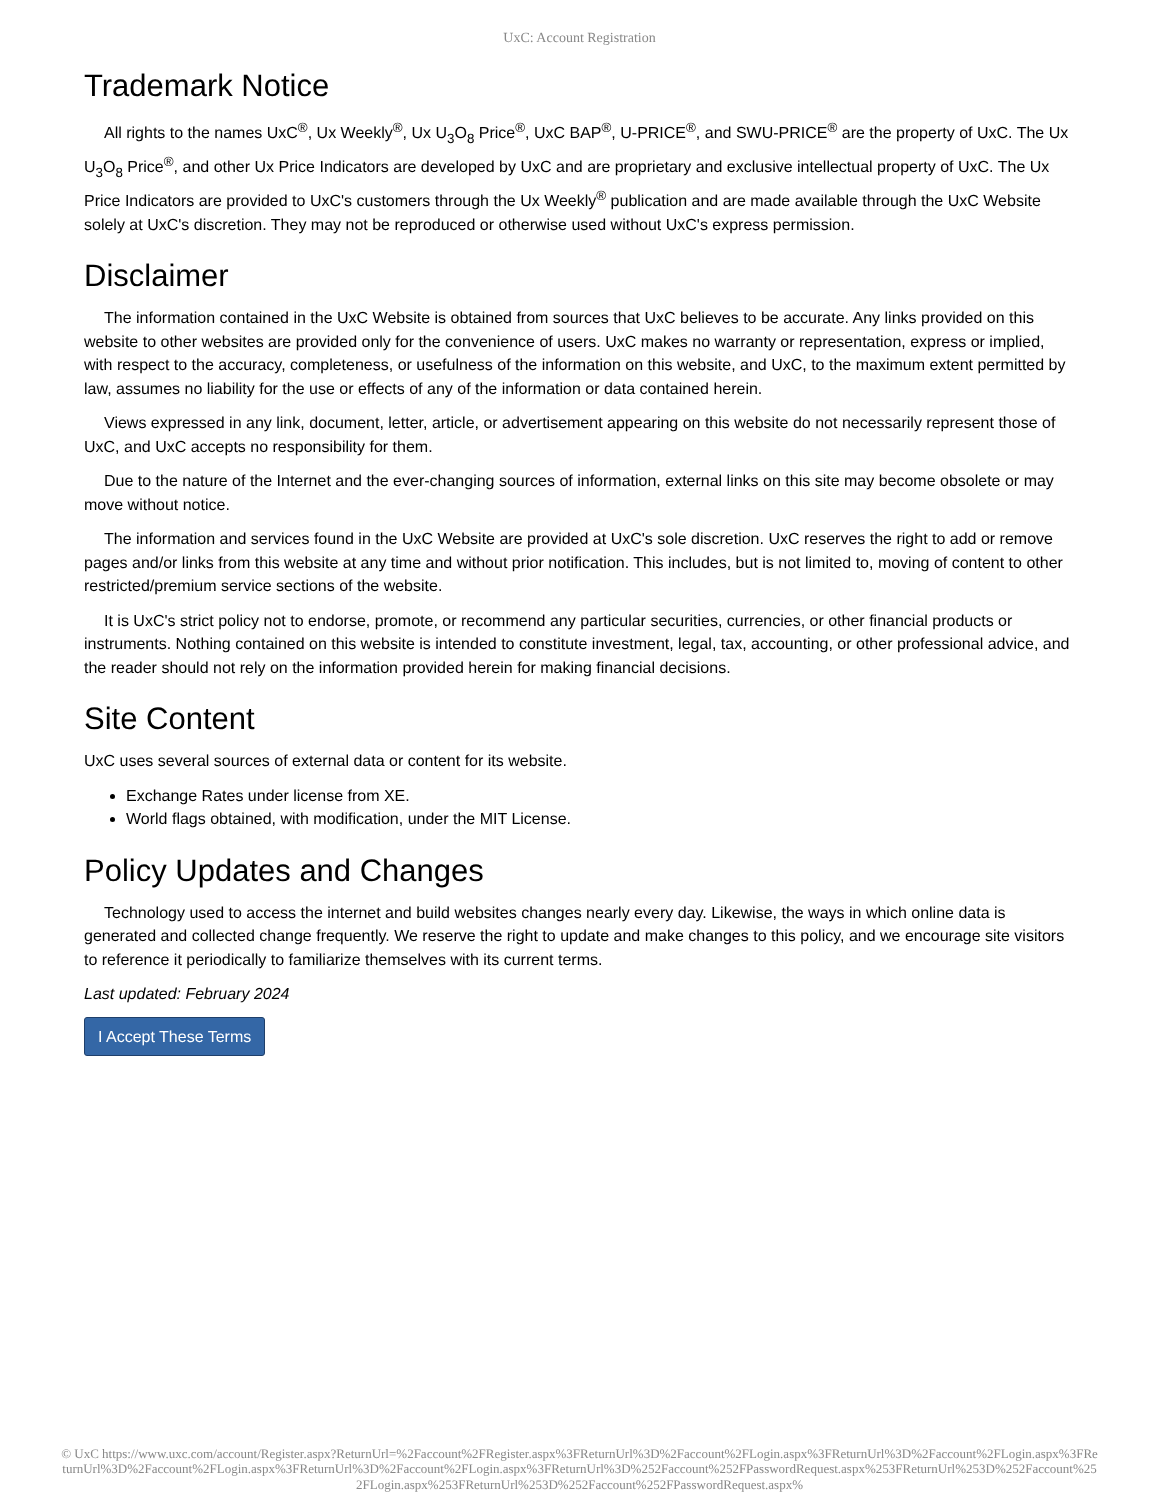UxC: Account Registration
Trademark Notice
All rights to the names UxC<sup>®</sup>, Ux Weekly<sup>®</sup>, Ux U<sub>3</sub>O<sub>8</sub> Price<sup>®</sup>, UxC BAP<sup>®</sup>, U-PRICE<sup>®</sup>, and SWU-PRICE<sup>®</sup> are the property of UxC. The Ux U<sub>3</sub>O<sub>8</sub> Price<sup>®</sup>, and other Ux Price Indicators are developed by UxC and are proprietary and exclusive intellectual property of UxC. The Ux Price Indicators are provided to UxC's customers through the Ux Weekly<sup>®</sup> publication and are made available through the UxC Website solely at UxC's discretion. They may not be reproduced or otherwise used without UxC's express permission.
Disclaimer
The information contained in the UxC Website is obtained from sources that UxC believes to be accurate. Any links provided on this website to other websites are provided only for the convenience of users. UxC makes no warranty or representation, express or implied, with respect to the accuracy, completeness, or usefulness of the information on this website, and UxC, to the maximum extent permitted by law, assumes no liability for the use or effects of any of the information or data contained herein.
Views expressed in any link, document, letter, article, or advertisement appearing on this website do not necessarily represent those of UxC, and UxC accepts no responsibility for them.
Due to the nature of the Internet and the ever-changing sources of information, external links on this site may become obsolete or may move without notice.
The information and services found in the UxC Website are provided at UxC's sole discretion. UxC reserves the right to add or remove pages and/or links from this website at any time and without prior notification. This includes, but is not limited to, moving of content to other restricted/premium service sections of the website.
It is UxC's strict policy not to endorse, promote, or recommend any particular securities, currencies, or other financial products or instruments. Nothing contained on this website is intended to constitute investment, legal, tax, accounting, or other professional advice, and the reader should not rely on the information provided herein for making financial decisions.
Site Content
UxC uses several sources of external data or content for its website.
Exchange Rates under license from XE.
World flags obtained, with modification, under the MIT License.
Policy Updates and Changes
Technology used to access the internet and build websites changes nearly every day. Likewise, the ways in which online data is generated and collected change frequently. We reserve the right to update and make changes to this policy, and we encourage site visitors to reference it periodically to familiarize themselves with its current terms.
Last updated: February 2024
I Accept These Terms
© UxC https://www.uxc.com/account/Register.aspx?ReturnUrl=%2Faccount%2FRegister.aspx%3FReturnUrl%3D%2Faccount%2FLogin.aspx%3FReturnUrl%3D%2Faccount%2FLogin.aspx%3FReturnUrl%3D%2Faccount%2FLogin.aspx%3FReturnUrl%3D%2Faccount%2FLogin.aspx%3FReturnUrl%3D%252Faccount%252FPasswordRequest.aspx%253FReturnUrl%253D%252Faccount%252FLogin.aspx%253FReturnUrl%253D%252Faccount%252FPasswordRequest.aspx%